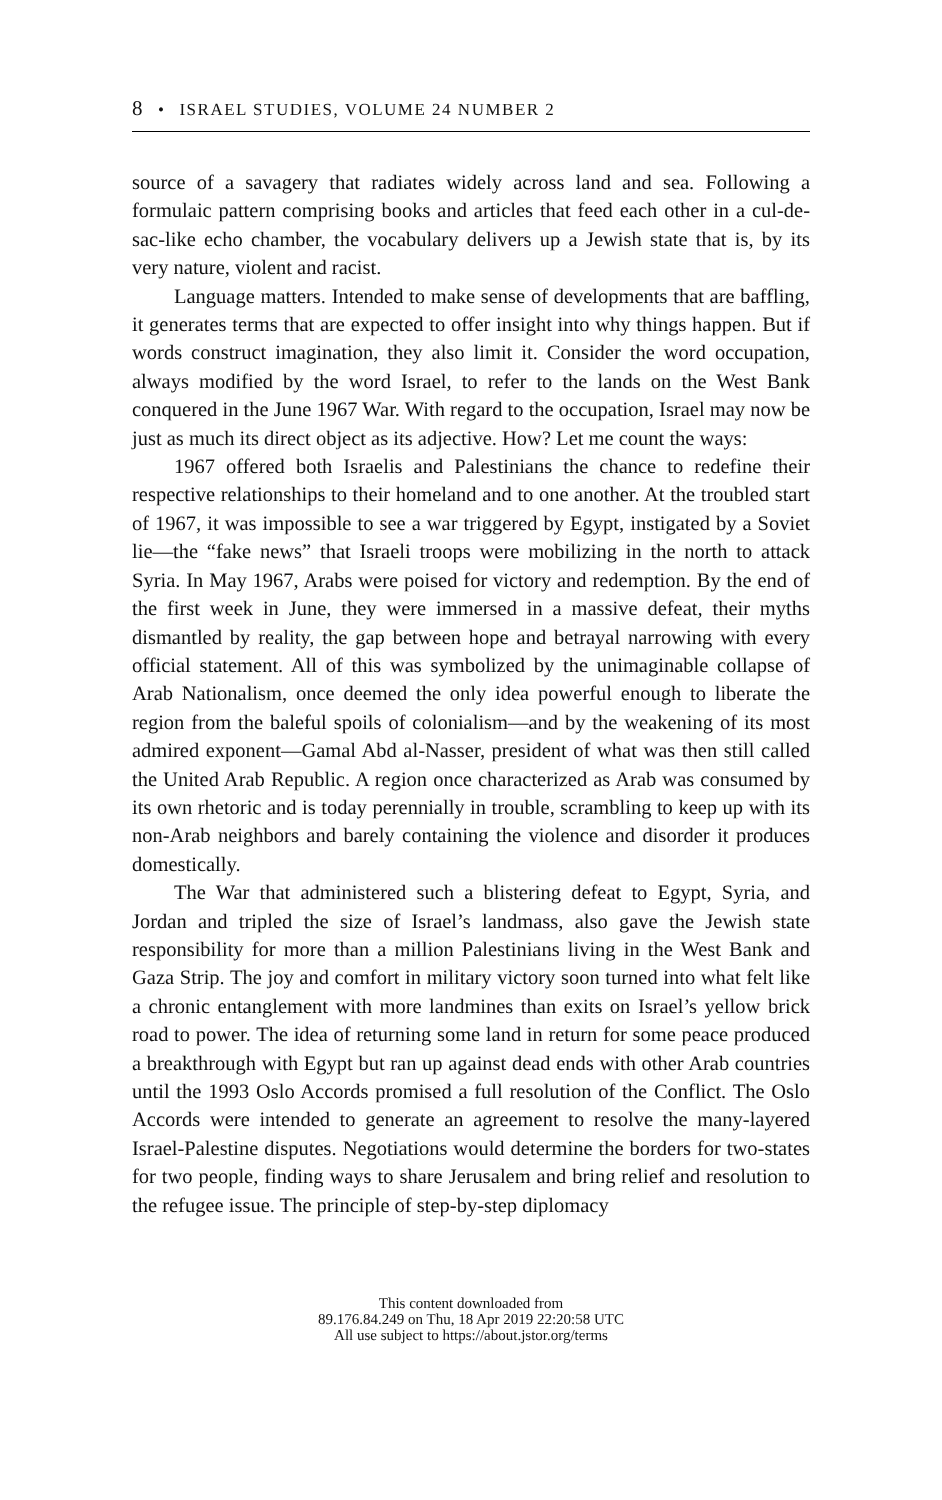8 • ISRAEL STUDIES, VOLUME 24 NUMBER 2
source of a savagery that radiates widely across land and sea. Following a formulaic pattern comprising books and articles that feed each other in a cul-de-sac-like echo chamber, the vocabulary delivers up a Jewish state that is, by its very nature, violent and racist.
Language matters. Intended to make sense of developments that are baffling, it generates terms that are expected to offer insight into why things happen. But if words construct imagination, they also limit it. Consider the word occupation, always modified by the word Israel, to refer to the lands on the West Bank conquered in the June 1967 War. With regard to the occupation, Israel may now be just as much its direct object as its adjective. How? Let me count the ways:
1967 offered both Israelis and Palestinians the chance to redefine their respective relationships to their homeland and to one another. At the troubled start of 1967, it was impossible to see a war triggered by Egypt, instigated by a Soviet lie—the “fake news” that Israeli troops were mobilizing in the north to attack Syria. In May 1967, Arabs were poised for victory and redemption. By the end of the first week in June, they were immersed in a massive defeat, their myths dismantled by reality, the gap between hope and betrayal narrowing with every official statement. All of this was symbolized by the unimaginable collapse of Arab Nationalism, once deemed the only idea powerful enough to liberate the region from the baleful spoils of colonialism—and by the weakening of its most admired exponent—Gamal Abd al-Nasser, president of what was then still called the United Arab Republic. A region once characterized as Arab was consumed by its own rhetoric and is today perennially in trouble, scrambling to keep up with its non-Arab neighbors and barely containing the violence and disorder it produces domestically.
The War that administered such a blistering defeat to Egypt, Syria, and Jordan and tripled the size of Israel’s landmass, also gave the Jewish state responsibility for more than a million Palestinians living in the West Bank and Gaza Strip. The joy and comfort in military victory soon turned into what felt like a chronic entanglement with more landmines than exits on Israel’s yellow brick road to power. The idea of returning some land in return for some peace produced a breakthrough with Egypt but ran up against dead ends with other Arab countries until the 1993 Oslo Accords promised a full resolution of the Conflict. The Oslo Accords were intended to generate an agreement to resolve the many-layered Israel-Palestine disputes. Negotiations would determine the borders for two-states for two people, finding ways to share Jerusalem and bring relief and resolution to the refugee issue. The principle of step-by-step diplomacy
This content downloaded from
89.176.84.249 on Thu, 18 Apr 2019 22:20:58 UTC
All use subject to https://about.jstor.org/terms